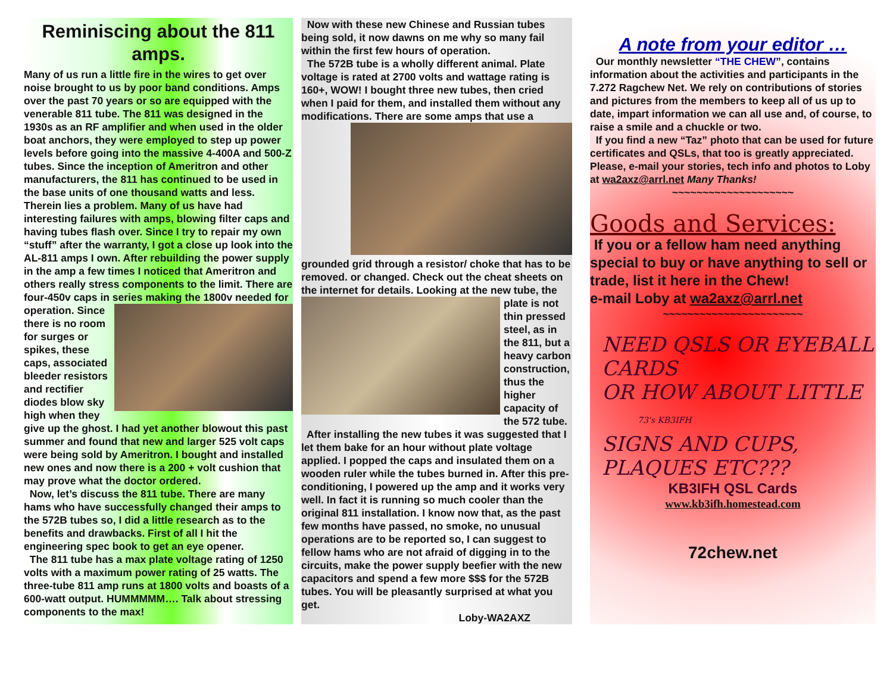Reminiscing about the 811 amps.
Many of us run a little fire in the wires to get over noise brought to us by poor band conditions. Amps over the past 70 years or so are equipped with the venerable 811 tube. The 811 was designed in the 1930s as an RF amplifier and when used in the older boat anchors, they were employed to step up power levels before going into the massive 4-400A and 500-Z tubes. Since the inception of Ameritron and other manufacturers, the 811 has continued to be used in the base units of one thousand watts and less. Therein lies a problem. Many of us have had interesting failures with amps, blowing filter caps and having tubes flash over. Since I try to repair my own “stuff” after the warranty, I got a close up look into the AL-811 amps I own. After rebuilding the power supply in the amp a few times I noticed that Ameritron and others really stress components to the limit. There are four-450v caps in series making the 1800v needed for operation. Since there is no room for surges or spikes, these caps, associated bleeder resistors and rectifier diodes blow sky high when they give up the ghost. I had yet another blowout this past summer and found that new and larger 525 volt caps were being sold by Ameritron. I bought and installed new ones and now there is a 200 + volt cushion that may prove what the doctor ordered.
Now, let’s discuss the 811 tube. There are many hams who have successfully changed their amps to the 572B tubes so, I did a little research as to the benefits and drawbacks. First of all I hit the engineering spec book to get an eye opener.
The 811 tube has a max plate voltage rating of 1250 volts with a maximum power rating of 25 watts. The three-tube 811 amp runs at 1800 volts and boasts of a 600-watt output. HUMMMMM…. Talk about stressing components to the max!
Now with these new Chinese and Russian tubes being sold, it now dawns on me why so many fail within the first few hours of operation.
The 572B tube is a wholly different animal. Plate voltage is rated at 2700 volts and wattage rating is 160+, WOW! I bought three new tubes, then cried when I paid for them, and installed them without any modifications. There are some amps that use a grounded grid through a resistor/ choke that has to be removed. or changed. Check out the cheat sheets on the internet for details. Looking at the new tube, the plate is not thin pressed steel, as in the 811, but a heavy carbon construction, thus the higher capacity of the 572 tube.
After installing the new tubes it was suggested that I let them bake for an hour without plate voltage applied. I popped the caps and insulated them on a wooden ruler while the tubes burned in. After this pre-conditioning, I powered up the amp and it works very well. In fact it is running so much cooler than the original 811 installation. I know now that, as the past few months have passed, no smoke, no unusual operations are to be reported so, I can suggest to fellow hams who are not afraid of digging in to the circuits, make the power supply beefier with the new capacitors and spend a few more $$$ for the 572B tubes. You will be pleasantly surprised at what you get.
Loby-WA2AXZ
A note from your editor …
Our monthly newsletter “THE CHEW”, contains information about the activities and participants in the 7.272 Ragchew Net. We rely on contributions of stories and pictures from the members to keep all of us up to date, impart information we can all use and, of course, to raise a smile and a chuckle or two.
If you find a new “Taz” photo that can be used for future certificates and QSLs, that too is greatly appreciated. Please, e-mail your stories, tech info and photos to Loby at wa2axz@arrl.net Many Thanks!
~~~~~~~~~~~~~~~~~~~~
Goods and Services:
If you or a fellow ham need anything special to buy or have anything to sell or trade, list it here in the Chew!
e-mail Loby at wa2axz@arrl.net
~~~~~~~~~~~~~~~~~~~~~~~
NEED QSLS OR EYEBALL CARDS
OR HOW ABOUT LITTLE 73's KB3IFH
SIGNS AND CUPS, PLAQUES ETC???
KB3IFH QSL Cards
www.kb3ifh.homestead.com
72chew.net